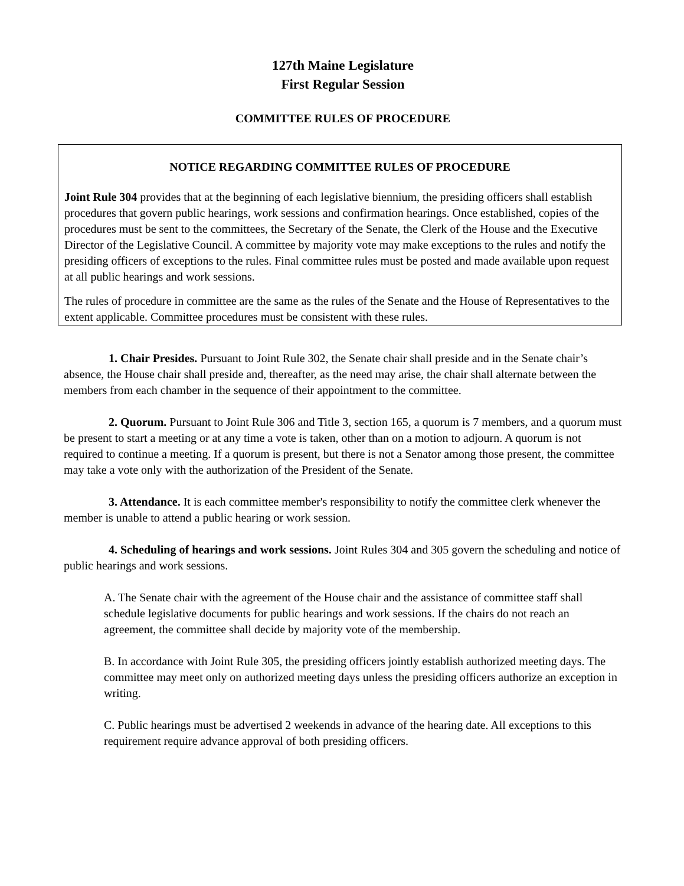127th Maine Legislature
First Regular Session
COMMITTEE RULES OF PROCEDURE
NOTICE REGARDING COMMITTEE RULES OF PROCEDURE
Joint Rule 304 provides that at the beginning of each legislative biennium, the presiding officers shall establish procedures that govern public hearings, work sessions and confirmation hearings. Once established, copies of the procedures must be sent to the committees, the Secretary of the Senate, the Clerk of the House and the Executive Director of the Legislative Council. A committee by majority vote may make exceptions to the rules and notify the presiding officers of exceptions to the rules. Final committee rules must be posted and made available upon request at all public hearings and work sessions.
The rules of procedure in committee are the same as the rules of the Senate and the House of Representatives to the extent applicable. Committee procedures must be consistent with these rules.
1. Chair Presides. Pursuant to Joint Rule 302, the Senate chair shall preside and in the Senate chair’s absence, the House chair shall preside and, thereafter, as the need may arise, the chair shall alternate between the members from each chamber in the sequence of their appointment to the committee.
2. Quorum. Pursuant to Joint Rule 306 and Title 3, section 165, a quorum is 7 members, and a quorum must be present to start a meeting or at any time a vote is taken, other than on a motion to adjourn. A quorum is not required to continue a meeting. If a quorum is present, but there is not a Senator among those present, the committee may take a vote only with the authorization of the President of the Senate.
3. Attendance. It is each committee member's responsibility to notify the committee clerk whenever the member is unable to attend a public hearing or work session.
4. Scheduling of hearings and work sessions. Joint Rules 304 and 305 govern the scheduling and notice of public hearings and work sessions.
A. The Senate chair with the agreement of the House chair and the assistance of committee staff shall schedule legislative documents for public hearings and work sessions. If the chairs do not reach an agreement, the committee shall decide by majority vote of the membership.
B. In accordance with Joint Rule 305, the presiding officers jointly establish authorized meeting days. The committee may meet only on authorized meeting days unless the presiding officers authorize an exception in writing.
C. Public hearings must be advertised 2 weekends in advance of the hearing date. All exceptions to this requirement require advance approval of both presiding officers.